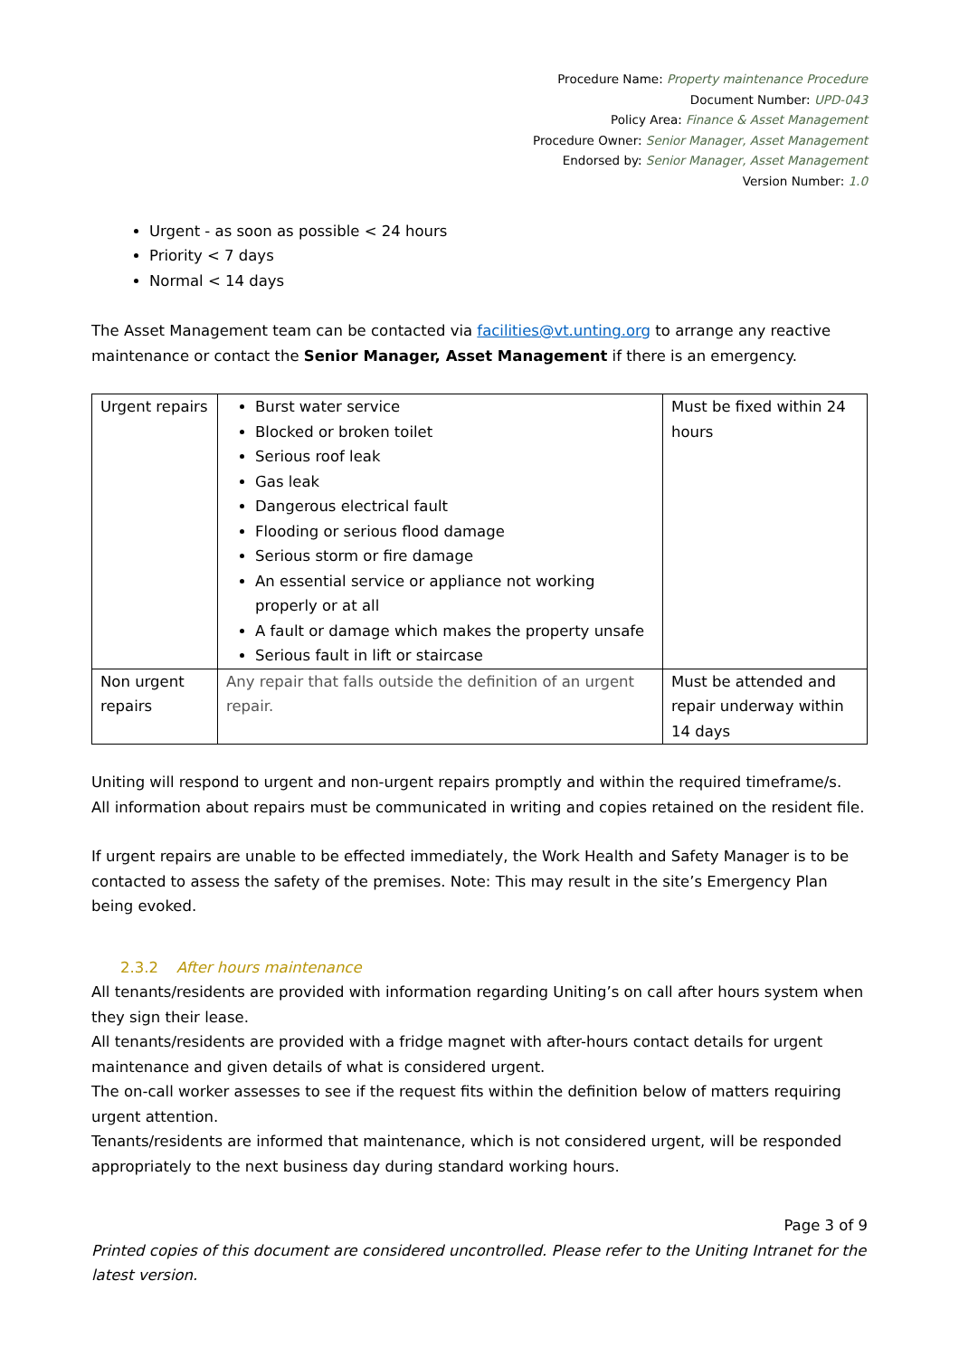Procedure Name: Property maintenance Procedure
Document Number: UPD-043
Policy Area: Finance & Asset Management
Procedure Owner: Senior Manager, Asset Management
Endorsed by: Senior Manager, Asset Management
Version Number: 1.0
Urgent - as soon as possible < 24 hours
Priority < 7 days
Normal < 14 days
The Asset Management team can be contacted via facilities@vt.unting.org to arrange any reactive maintenance or contact the Senior Manager, Asset Management if there is an emergency.
| Urgent repairs | Burst water service Blocked or broken toilet Serious roof leak Gas leak Dangerous electrical fault Flooding or serious flood damage Serious storm or fire damage An essential service or appliance not working properly or at all A fault or damage which makes the property unsafe Serious fault in lift or staircase | Must be fixed within 24 hours |
| Non urgent repairs | Any repair that falls outside the definition of an urgent repair. | Must be attended and repair underway within 14 days |
Uniting will respond to urgent and non-urgent repairs promptly and within the required timeframe/s.
All information about repairs must be communicated in writing and copies retained on the resident file.
If urgent repairs are unable to be effected immediately, the Work Health and Safety Manager is to be contacted to assess the safety of the premises. Note: This may result in the site’s Emergency Plan being evoked.
2.3.2 After hours maintenance
All tenants/residents are provided with information regarding Uniting’s on call after hours system when they sign their lease.
All tenants/residents are provided with a fridge magnet with after-hours contact details for urgent maintenance and given details of what is considered urgent.
The on-call worker assesses to see if the request fits within the definition below of matters requiring urgent attention.
Tenants/residents are informed that maintenance, which is not considered urgent, will be responded appropriately to the next business day during standard working hours.
Page 3 of 9
Printed copies of this document are considered uncontrolled. Please refer to the Uniting Intranet for the latest version.